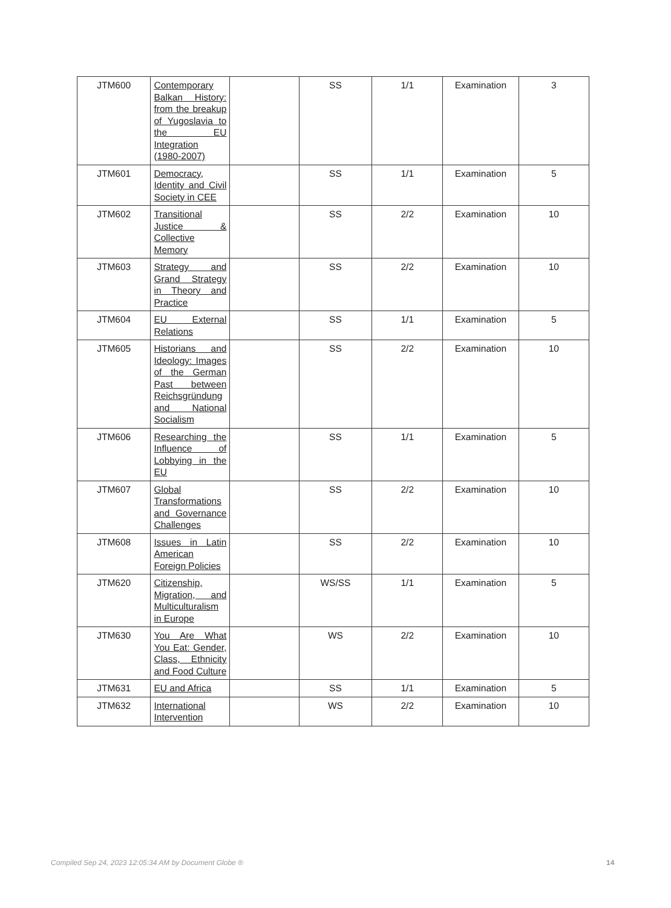| JTM600 | Contemporary Balkan History: from the breakup of Yugoslavia to the EU Integration (1980-2007) | | SS | 1/1 | Examination | 3 |
| JTM601 | Democracy, Identity and Civil Society in CEE | | SS | 1/1 | Examination | 5 |
| JTM602 | Transitional Justice & Collective Memory | | SS | 2/2 | Examination | 10 |
| JTM603 | Strategy and Grand Strategy in Theory and Practice | | SS | 2/2 | Examination | 10 |
| JTM604 | EU External Relations | | SS | 1/1 | Examination | 5 |
| JTM605 | Historians and Ideology: Images of the German Past between Reichsgründung and National Socialism | | SS | 2/2 | Examination | 10 |
| JTM606 | Researching the Influence of Lobbying in the EU | | SS | 1/1 | Examination | 5 |
| JTM607 | Global Transformations and Governance Challenges | | SS | 2/2 | Examination | 10 |
| JTM608 | Issues in Latin American Foreign Policies | | SS | 2/2 | Examination | 10 |
| JTM620 | Citizenship, Migration, and Multiculturalism in Europe | | WS/SS | 1/1 | Examination | 5 |
| JTM630 | You Are What You Eat: Gender, Class, Ethnicity and Food Culture | | WS | 2/2 | Examination | 10 |
| JTM631 | EU and Africa | | SS | 1/1 | Examination | 5 |
| JTM632 | International Intervention | | WS | 2/2 | Examination | 10 |
Compiled Sep 24, 2023 12:05:34 AM by Document Globe ®
14